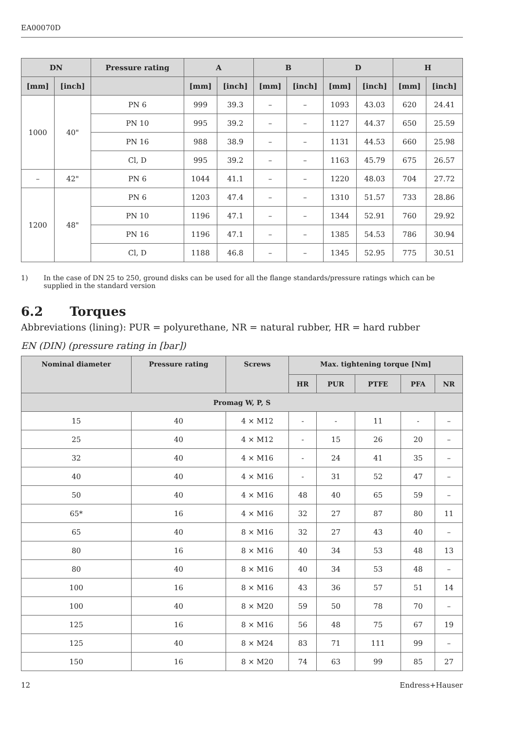EA00070D
| DN | | Pressure rating | A | | B | | D | | H | |
| --- | --- | --- | --- | --- | --- | --- | --- | --- | --- | --- |
| [mm] | [inch] | | [mm] | [inch] | [mm] | [inch] | [mm] | [inch] | [mm] | [inch] |
| 1000 | 40" | PN 6 | 999 | 39.3 | – | – | 1093 | 43.03 | 620 | 24.41 |
| | | PN 10 | 995 | 39.2 | – | – | 1127 | 44.37 | 650 | 25.59 |
| | | PN 16 | 988 | 38.9 | – | – | 1131 | 44.53 | 660 | 25.98 |
| | | Cl, D | 995 | 39.2 | – | – | 1163 | 45.79 | 675 | 26.57 |
| – | 42" | PN 6 | 1044 | 41.1 | – | – | 1220 | 48.03 | 704 | 27.72 |
| 1200 | 48" | PN 6 | 1203 | 47.4 | – | – | 1310 | 51.57 | 733 | 28.86 |
| | | PN 10 | 1196 | 47.1 | – | – | 1344 | 52.91 | 760 | 29.92 |
| | | PN 16 | 1196 | 47.1 | – | – | 1385 | 54.53 | 786 | 30.94 |
| | | Cl, D | 1188 | 46.8 | – | – | 1345 | 52.95 | 775 | 30.51 |
1) In the case of DN 25 to 250, ground disks can be used for all the flange standards/pressure ratings which can be supplied in the standard version
6.2 Torques
Abbreviations (lining): PUR = polyurethane, NR = natural rubber, HR = hard rubber
EN (DIN) (pressure rating in [bar])
| Nominal diameter | Pressure rating | Screws | Max. tightening torque [Nm] | | | | |
| --- | --- | --- | --- | --- | --- | --- | --- |
| | | | HR | PUR | PTFE | PFA | NR |
| Promag W, P, S | | | | | | | |
| 15 | 40 | 4 × M12 | - | - | 11 | - | – |
| 25 | 40 | 4 × M12 | - | 15 | 26 | 20 | – |
| 32 | 40 | 4 × M16 | - | 24 | 41 | 35 | – |
| 40 | 40 | 4 × M16 | - | 31 | 52 | 47 | – |
| 50 | 40 | 4 × M16 | 48 | 40 | 65 | 59 | – |
| 65* | 16 | 4 × M16 | 32 | 27 | 87 | 80 | 11 |
| 65 | 40 | 8 × M16 | 32 | 27 | 43 | 40 | – |
| 80 | 16 | 8 × M16 | 40 | 34 | 53 | 48 | 13 |
| 80 | 40 | 8 × M16 | 40 | 34 | 53 | 48 | – |
| 100 | 16 | 8 × M16 | 43 | 36 | 57 | 51 | 14 |
| 100 | 40 | 8 × M20 | 59 | 50 | 78 | 70 | – |
| 125 | 16 | 8 × M16 | 56 | 48 | 75 | 67 | 19 |
| 125 | 40 | 8 × M24 | 83 | 71 | 111 | 99 | – |
| 150 | 16 | 8 × M20 | 74 | 63 | 99 | 85 | 27 |
12 Endress+Hauser